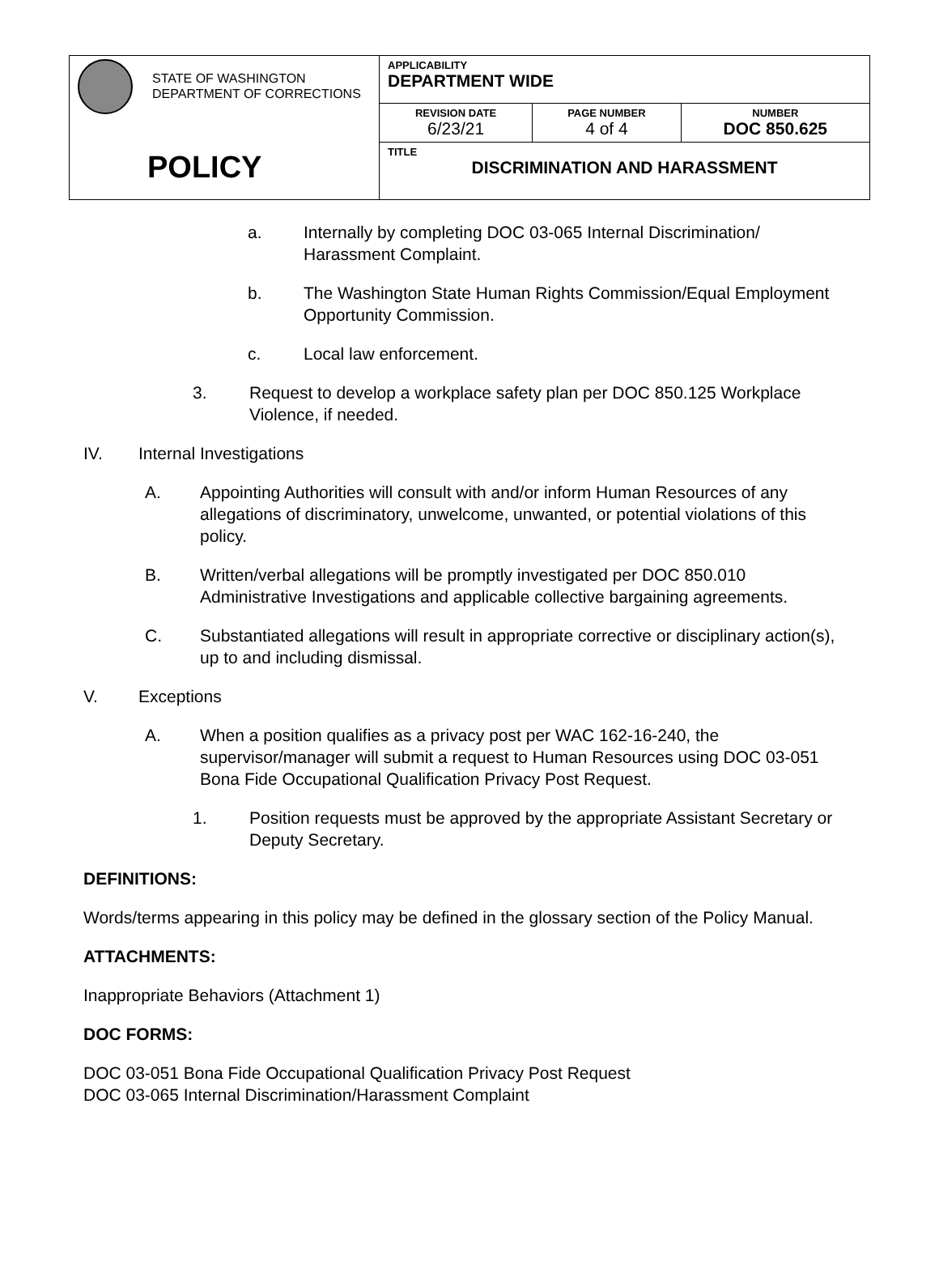| STATE OF WASHINGTON DEPARTMENT OF CORRECTIONS POLICY | APPLICABILITY DEPARTMENT WIDE | | |
| | REVISION DATE 6/23/21 | PAGE NUMBER 4 of 4 | NUMBER DOC 850.625 |
| | TITLE DISCRIMINATION AND HARASSMENT | | |
a. Internally by completing DOC 03-065 Internal Discrimination/ Harassment Complaint.
b. The Washington State Human Rights Commission/Equal Employment Opportunity Commission.
c. Local law enforcement.
3. Request to develop a workplace safety plan per DOC 850.125 Workplace Violence, if needed.
IV. Internal Investigations
A. Appointing Authorities will consult with and/or inform Human Resources of any allegations of discriminatory, unwelcome, unwanted, or potential violations of this policy.
B. Written/verbal allegations will be promptly investigated per DOC 850.010 Administrative Investigations and applicable collective bargaining agreements.
C. Substantiated allegations will result in appropriate corrective or disciplinary action(s), up to and including dismissal.
V. Exceptions
A. When a position qualifies as a privacy post per WAC 162-16-240, the supervisor/manager will submit a request to Human Resources using DOC 03-051 Bona Fide Occupational Qualification Privacy Post Request.
1. Position requests must be approved by the appropriate Assistant Secretary or Deputy Secretary.
DEFINITIONS:
Words/terms appearing in this policy may be defined in the glossary section of the Policy Manual.
ATTACHMENTS:
Inappropriate Behaviors (Attachment 1)
DOC FORMS:
DOC 03-051 Bona Fide Occupational Qualification Privacy Post Request
DOC 03-065 Internal Discrimination/Harassment Complaint